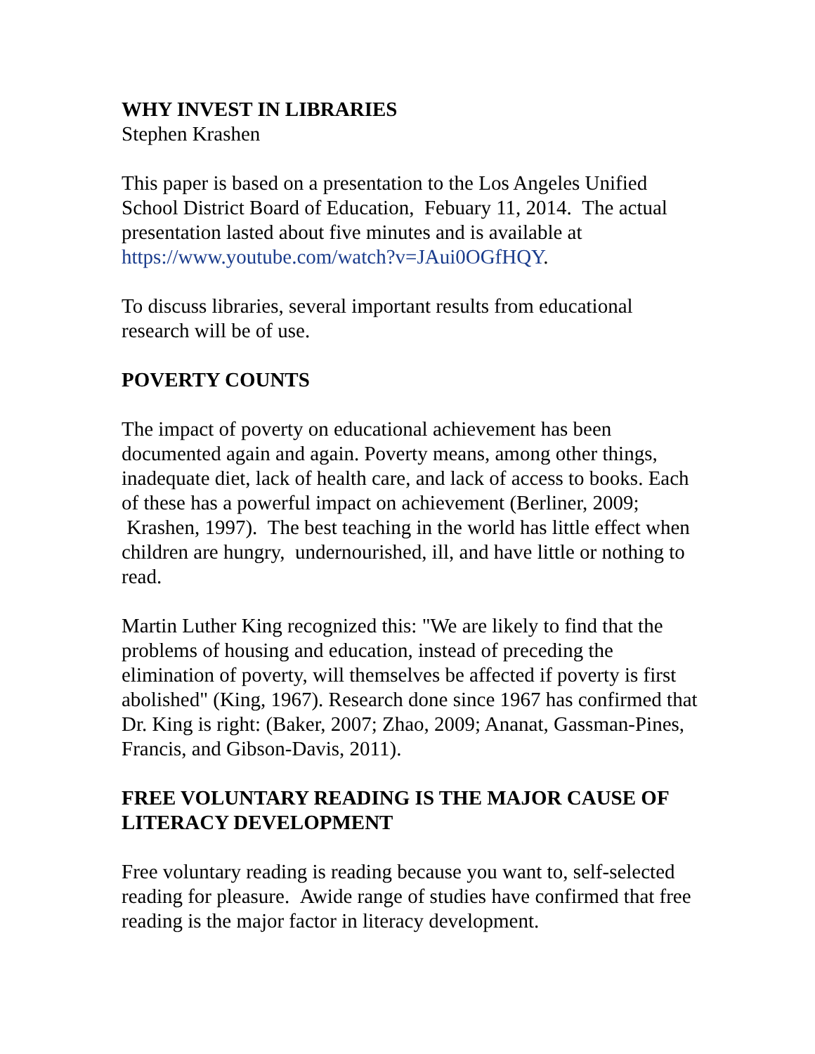WHY INVEST IN LIBRARIES
Stephen Krashen
This paper is based on a presentation to the Los Angeles Unified School District Board of Education, Febuary 11, 2014. The actual presentation lasted about five minutes and is available at https://www.youtube.com/watch?v=JAui0OGfHQY.
To discuss libraries, several important results from educational research will be of use.
POVERTY COUNTS
The impact of poverty on educational achievement has been documented again and again. Poverty means, among other things, inadequate diet, lack of health care, and lack of access to books. Each of these has a powerful impact on achievement (Berliner, 2009; Krashen, 1997). The best teaching in the world has little effect when children are hungry, undernourished, ill, and have little or nothing to read.
Martin Luther King recognized this: "We are likely to find that the problems of housing and education, instead of preceding the elimination of poverty, will themselves be affected if poverty is first abolished" (King, 1967). Research done since 1967 has confirmed that Dr. King is right: (Baker, 2007; Zhao, 2009; Ananat, Gassman-Pines, Francis, and Gibson-Davis, 2011).
FREE VOLUNTARY READING IS THE MAJOR CAUSE OF LITERACY DEVELOPMENT
Free voluntary reading is reading because you want to, self-selected reading for pleasure. Awide range of studies have confirmed that free reading is the major factor in literacy development.